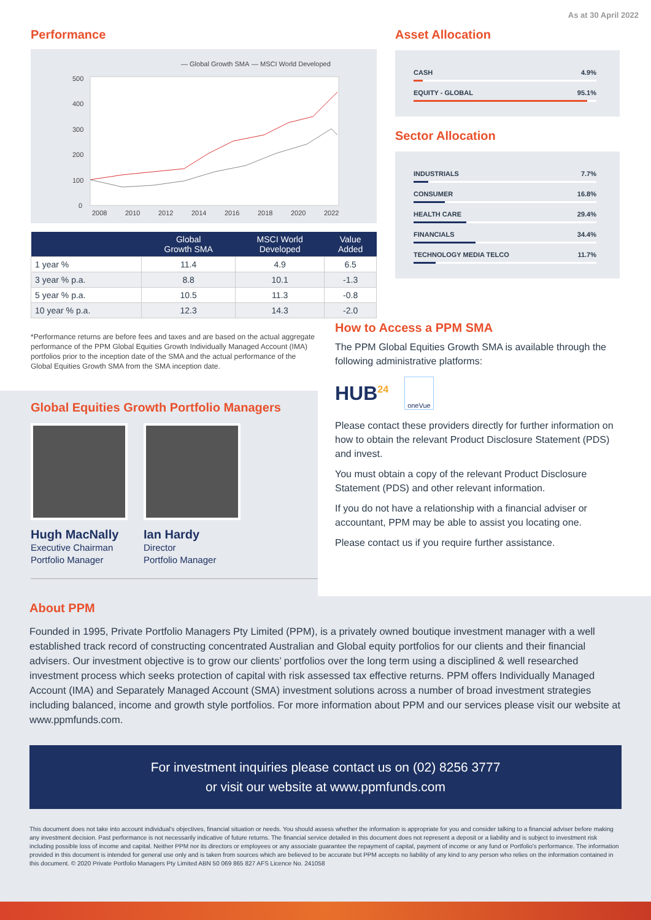As at 30 April 2022
Performance
— Global Growth SMA
— MSCI World Developed
500
400
300
200
100
0
2008
2010
2012
2014
2016
2018
2020
2022
| | Global Growth SMA | MSCI World Developed | Value Added |
| --- | --- | --- | --- |
| 1 year % | 11.4 | 4.9 | 6.5 |
| 3 year % p.a. | 8.8 | 10.1 | -1.3 |
| 5 year % p.a. | 10.5 | 11.3 | -0.8 |
| 10 year % p.a. | 12.3 | 14.3 | -2.0 |
Asset Allocation
CASH 4.9%
EQUITY - GLOBAL 95.1%
Sector Allocation
INDUSTRIALS 7.7%
CONSUMER 16.8%
HEALTH CARE 29.4%
FINANCIALS 34.4%
TECHNOLOGY MEDIA TELCO 11.7%
*Performance returns are before fees and taxes and are based on the actual aggregate performance of the PPM Global Equities Growth Individually Managed Account (IMA) portfolios prior to the inception date of the SMA and the actual performance of the Global Equities Growth SMA from the SMA inception date.
Global Equities Growth Portfolio Managers
Hugh MacNally
Executive Chairman
Portfolio Manager
Ian Hardy
Director
Portfolio Manager
How to Access a PPM SMA
The PPM Global Equities Growth SMA is available through the following administrative platforms:
HUB<sup>24</sup> oneVue
Please contact these providers directly for further information on how to obtain the relevant Product Disclosure Statement (PDS) and invest.
You must obtain a copy of the relevant Product Disclosure Statement (PDS) and other relevant information.
If you do not have a relationship with a financial adviser or accountant, PPM may be able to assist you locating one.
Please contact us if you require further assistance.
About PPM
Founded in 1995, Private Portfolio Managers Pty Limited (PPM), is a privately owned boutique investment manager with a well established track record of constructing concentrated Australian and Global equity portfolios for our clients and their financial advisers. Our investment objective is to grow our clients’ portfolios over the long term using a disciplined & well researched investment process which seeks protection of capital with risk assessed tax effective returns. PPM offers Individually Managed Account (IMA) and Separately Managed Account (SMA) investment solutions across a number of broad investment strategies including balanced, income and growth style portfolios. For more information about PPM and our services please visit our website at www.ppmfunds.com.
For investment inquiries please contact us on (02) 8256 3777
or visit our website at www.ppmfunds.com
This document does not take into account individual's objectives, financial situation or needs. You should assess whether the information is appropriate for you and consider talking to a financial adviser before making any investment decision. Past performance is not necessarily indicative of future returns. The financial service detailed in this document does not represent a deposit or a liability and is subject to investment risk including possible loss of income and capital. Neither PPM nor its directors or employees or any associate guarantee the repayment of capital, payment of income or any fund or Portfolio's performance. The information provided in this document is intended for general use only and is taken from sources which are believed to be accurate but PPM accepts no liability of any kind to any person who relies on the information contained in this document. © 2020 Private Portfolio Managers Pty Limited ABN 50 069 865 827 AFS Licence No. 241058